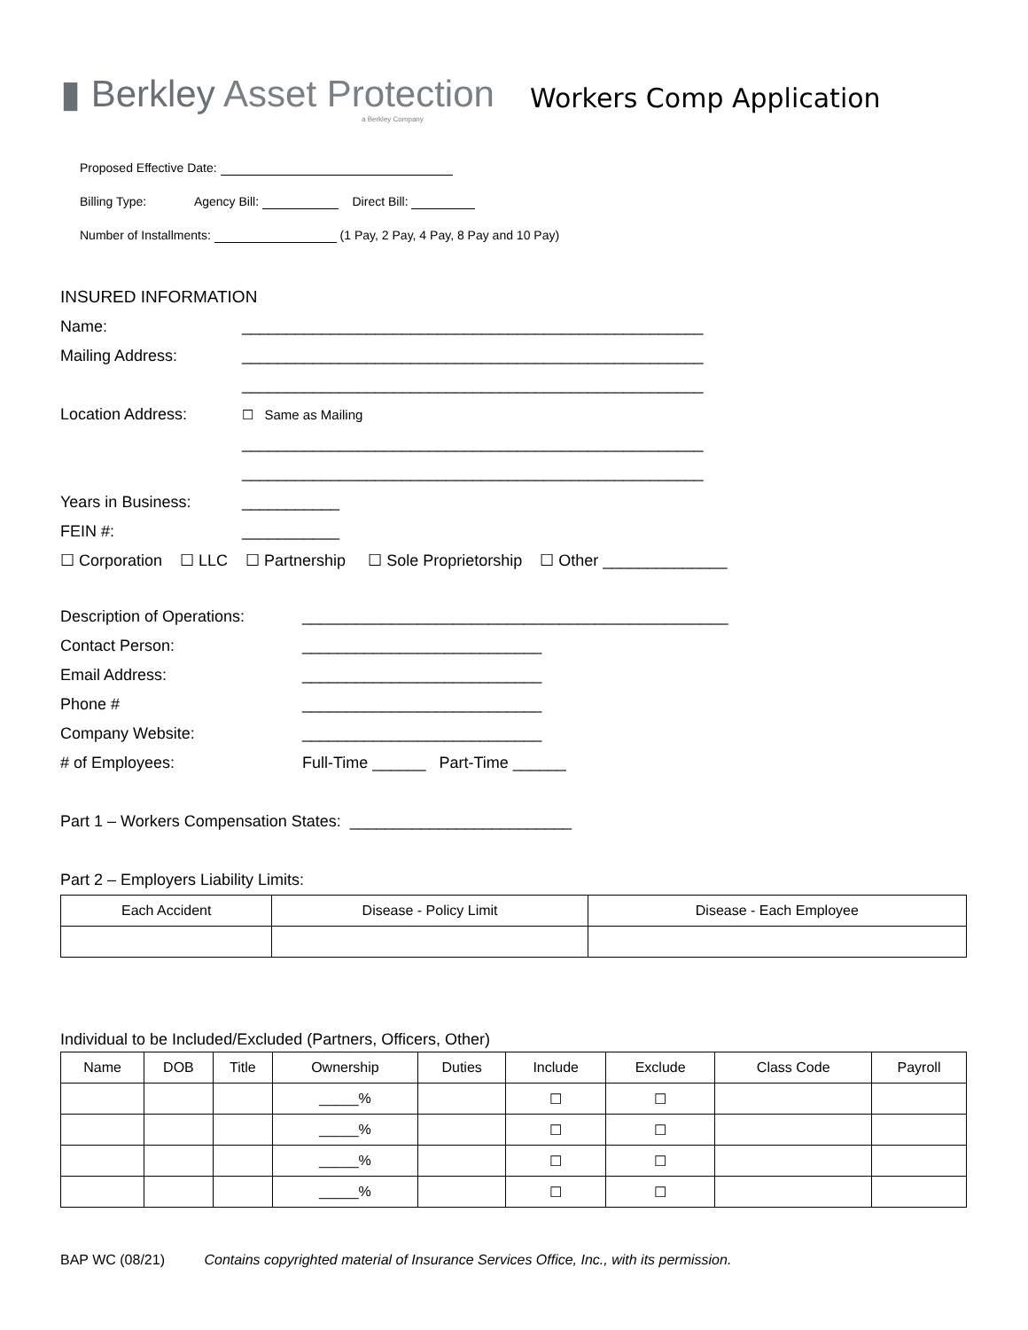▮ Berkley Asset Protection
a Berkley Company
Workers Comp Application
Proposed Effective Date:
Billing Type: Agency Bill: Direct Bill:
Number of Installments: (1 Pay, 2 Pay, 4 Pay, 8 Pay and 10 Pay)
INSURED INFORMATION
Name: ____________________________________________________
Mailing Address: ____________________________________________________
____________________________________________________
Location Address: ☐ Same as Mailing
____________________________________________________
____________________________________________________
Years in Business: ___________
FEIN #: ___________
☐ Corporation ☐ LLC ☐ Partnership ☐ Sole Proprietorship ☐ Other ______________
Description of Operations: ________________________________________________
Contact Person: ___________________________
Email Address: ___________________________
Phone # ___________________________
Company Website: ___________________________
# of Employees: Full-Time ______ Part-Time ______
Part 1 – Workers Compensation States: _________________________
Part 2 – Employers Liability Limits:
| Each Accident | Disease - Policy Limit | Disease - Each Employee |
| --- | --- | --- |
Individual to be Included/Excluded (Partners, Officers, Other)
| Name | DOB | Title | Ownership | Duties | Include | Exclude | Class Code | Payroll |
| --- | --- | --- | --- | --- | --- | --- | --- | --- |
| | | | _____% | | ☐ | ☐ | | |
| | | | _____% | | ☐ | ☐ | | |
| | | | _____% | | ☐ | ☐ | | |
| | | | _____% | | ☐ | ☐ | | |
BAP WC (08/21) Contains copyrighted material of Insurance Services Office, Inc., with its permission.